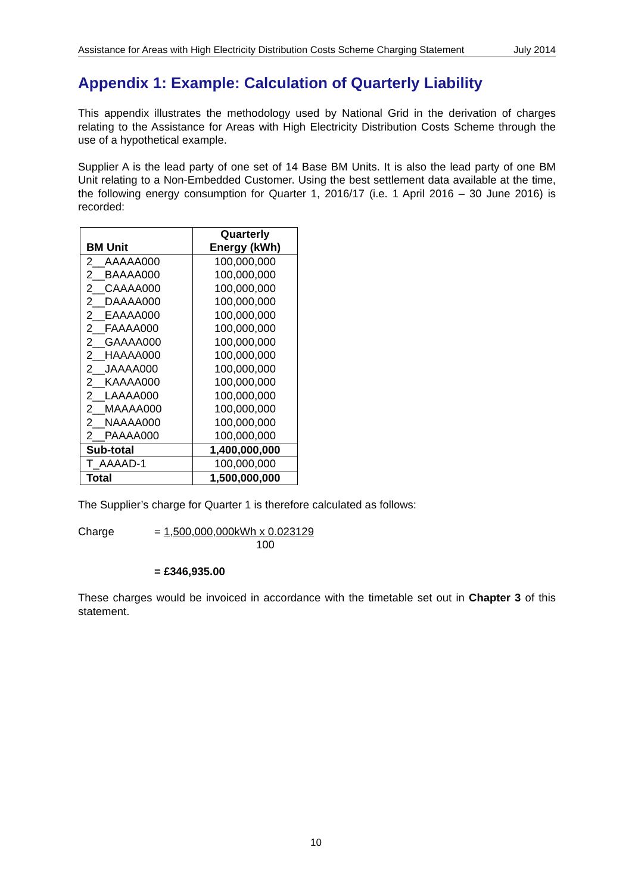Assistance for Areas with High Electricity Distribution Costs Scheme Charging Statement July 2014
Appendix 1: Example: Calculation of Quarterly Liability
This appendix illustrates the methodology used by National Grid in the derivation of charges relating to the Assistance for Areas with High Electricity Distribution Costs Scheme through the use of a hypothetical example.
Supplier A is the lead party of one set of 14 Base BM Units. It is also the lead party of one BM Unit relating to a Non-Embedded Customer. Using the best settlement data available at the time, the following energy consumption for Quarter 1, 2016/17 (i.e. 1 April 2016 – 30 June 2016) is recorded:
| BM Unit | Quarterly Energy (kWh) |
| --- | --- |
| 2__AAAAA000 | 100,000,000 |
| 2__BAAAA000 | 100,000,000 |
| 2__CAAAA000 | 100,000,000 |
| 2__DAAAA000 | 100,000,000 |
| 2__EAAAA000 | 100,000,000 |
| 2__FAAAA000 | 100,000,000 |
| 2__GAAAA000 | 100,000,000 |
| 2__HAAAA000 | 100,000,000 |
| 2__JAAAA000 | 100,000,000 |
| 2__KAAAA000 | 100,000,000 |
| 2__LAAAA000 | 100,000,000 |
| 2__MAAAA000 | 100,000,000 |
| 2__NAAAA000 | 100,000,000 |
| 2__PAAAA000 | 100,000,000 |
| Sub-total | 1,400,000,000 |
| T_AAAAD-1 | 100,000,000 |
| Total | 1,500,000,000 |
The Supplier’s charge for Quarter 1 is therefore calculated as follows:
Charge = 1,500,000,000kWh x 0.023129
100
= £346,935.00
These charges would be invoiced in accordance with the timetable set out in Chapter 3 of this statement.
10